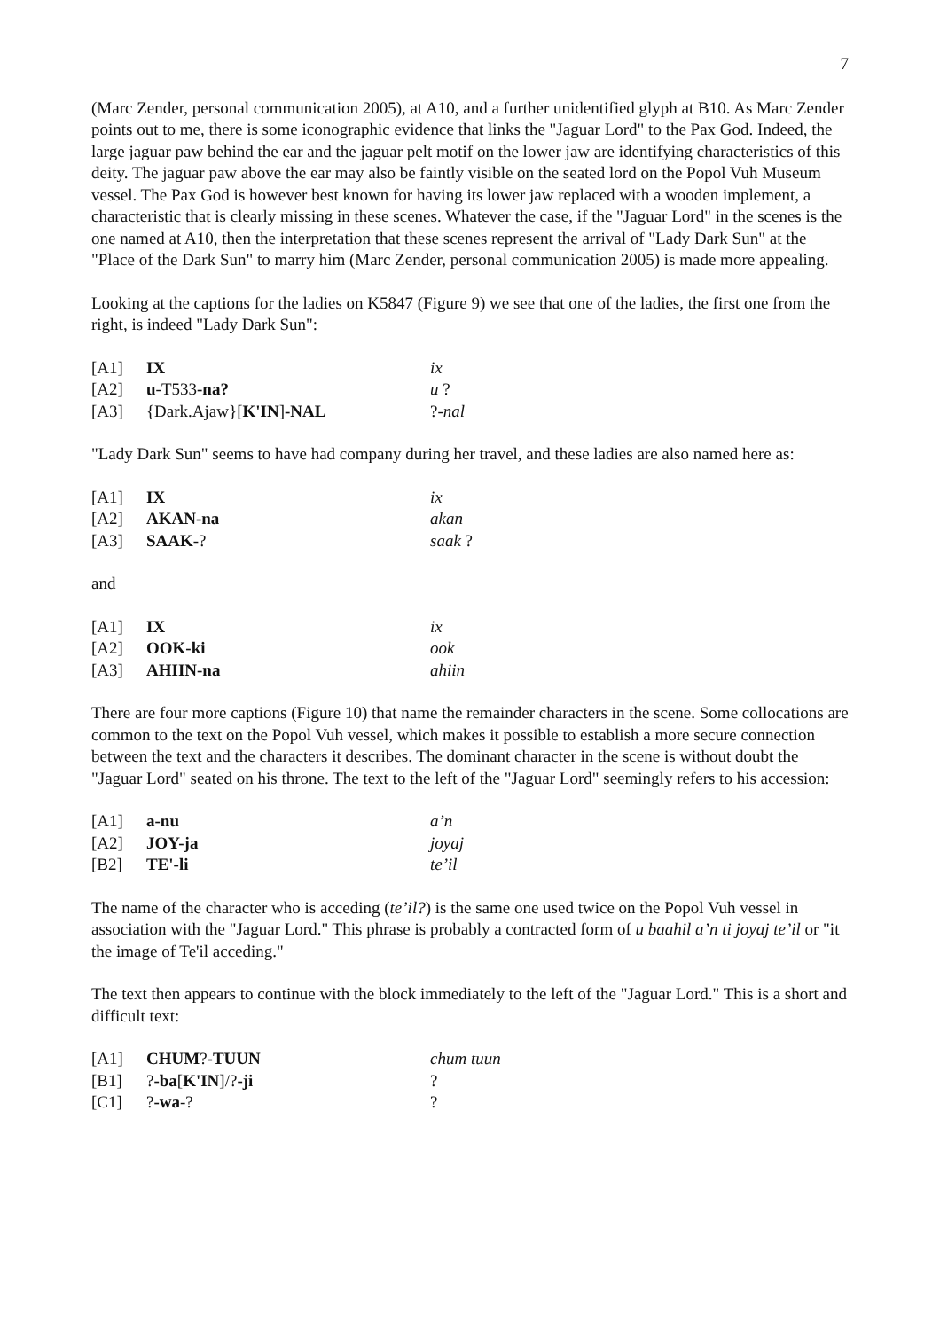7
(Marc Zender, personal communication 2005), at A10, and a further unidentified glyph at B10. As Marc Zender points out to me, there is some iconographic evidence that links the "Jaguar Lord" to the Pax God. Indeed, the large jaguar paw behind the ear and the jaguar pelt motif on the lower jaw are identifying characteristics of this deity. The jaguar paw above the ear may also be faintly visible on the seated lord on the Popol Vuh Museum vessel. The Pax God is however best known for having its lower jaw replaced with a wooden implement, a characteristic that is clearly missing in these scenes. Whatever the case, if the "Jaguar Lord" in the scenes is the one named at A10, then the interpretation that these scenes represent the arrival of "Lady Dark Sun" at the "Place of the Dark Sun" to marry him (Marc Zender, personal communication 2005) is made more appealing.
Looking at the captions for the ladies on K5847 (Figure 9) we see that one of the ladies, the first one from the right, is indeed "Lady Dark Sun":
| [A1] | IX | ix |
| [A2] | u -T533 -na? | u ? |
| [A3] | {Dark.Ajaw}[ K'IN ] -NAL | ?- nal |
"Lady Dark Sun" seems to have had company during her travel, and these ladies are also named here as:
| [A1] | IX | ix |
| [A2] | AKAN-na | akan |
| [A3] | SAAK -? | saak ? |
and
| [A1] | IX | ix |
| [A2] | OOK-ki | ook |
| [A3] | AHIIN-na | ahiin |
There are four more captions (Figure 10) that name the remainder characters in the scene. Some collocations are common to the text on the Popol Vuh vessel, which makes it possible to establish a more secure connection between the text and the characters it describes. The dominant character in the scene is without doubt the "Jaguar Lord" seated on his throne. The text to the left of the "Jaguar Lord" seemingly refers to his accession:
| [A1] | a-nu | a’n |
| [A2] | JOY-ja | joyaj |
| [B2] | TE'-li | te’il |
The name of the character who is acceding (te’il?) is the same one used twice on the Popol Vuh vessel in association with the "Jaguar Lord." This phrase is probably a contracted form of u baahil a’n ti joyaj te’il or "it the image of Te'il acceding."
The text then appears to continue with the block immediately to the left of the "Jaguar Lord." This is a short and difficult text:
| [A1] | CHUM ? -TUUN | chum tuun |
| [B1] | ? -ba [ K'IN ]/? -ji | ? |
| [C1] | ? -wa -? | ? |